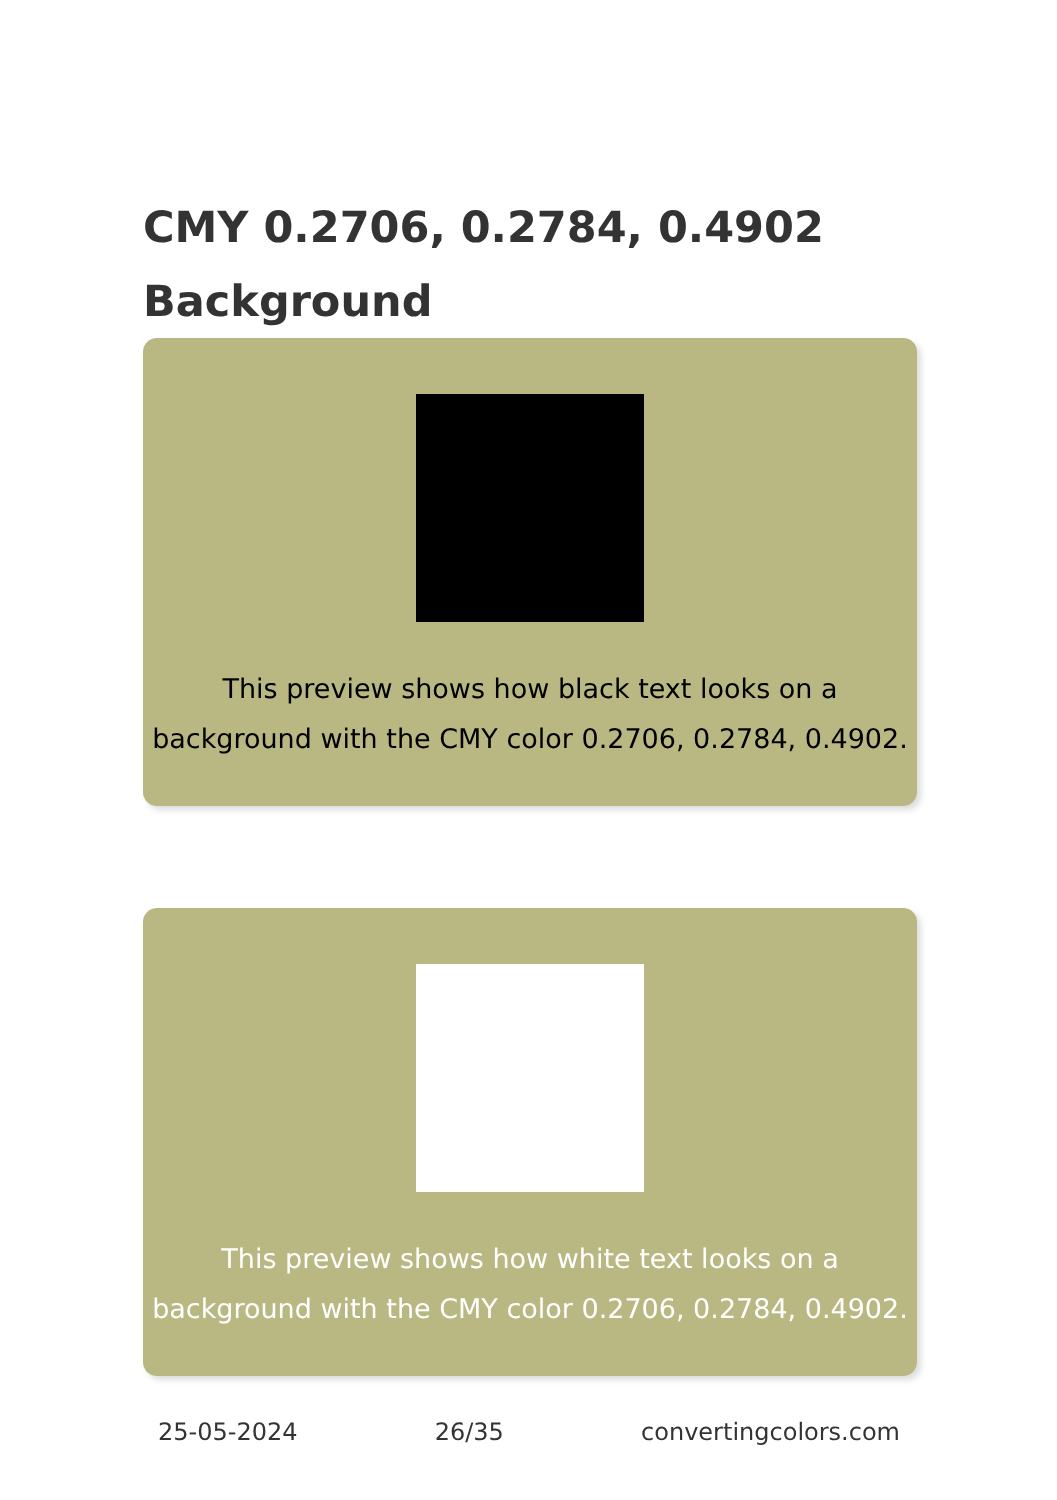CMY 0.2706, 0.2784, 0.4902 Background
This preview shows how black text looks on a background with the CMY color 0.2706, 0.2784, 0.4902.
This preview shows how white text looks on a background with the CMY color 0.2706, 0.2784, 0.4902.
25-05-2024 26/35 convertingcolors.com